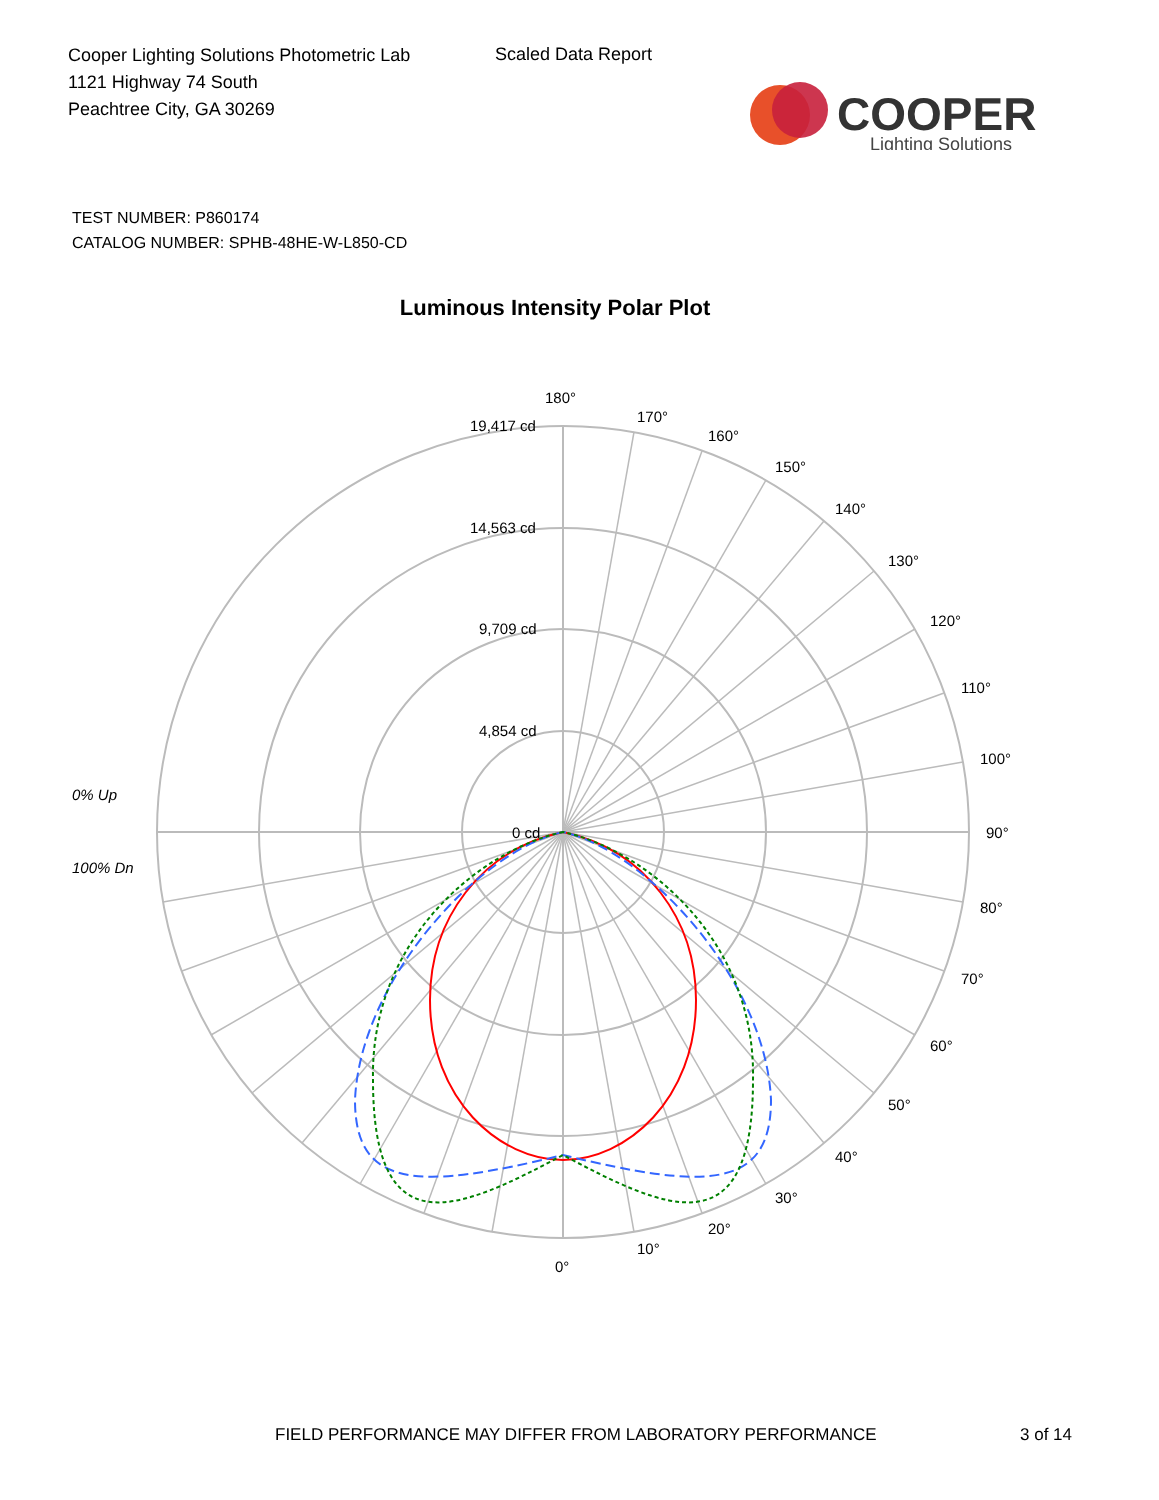Cooper Lighting Solutions Photometric Lab
1121 Highway 74 South
Peachtree City, GA 30269
Scaled Data Report
COOPER
Lighting Solutions
TEST NUMBER: P860174
CATALOG NUMBER: SPHB-48HE-W-L850-CD
Luminous Intensity Polar Plot
180°
170°
160°
150°
140°
130°
120°
110°
100°
90°
80°
70°
60°
50°
40°
30°
20°
10°
0°
19,417 cd
14,563 cd
9,709 cd
4,854 cd
0 cd
0% Up
100% Dn
FIELD PERFORMANCE MAY DIFFER FROM LABORATORY PERFORMANCE
3 of 14